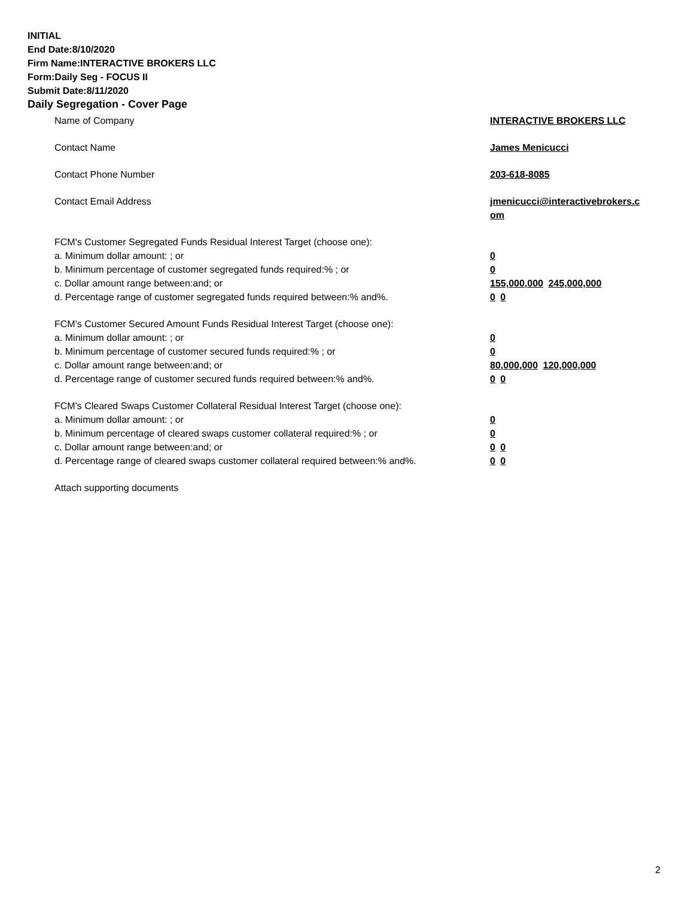INITIAL
End Date:8/10/2020
Firm Name:INTERACTIVE BROKERS LLC
Form:Daily Seg - FOCUS II
Submit Date:8/11/2020
Daily Segregation - Cover Page
Name of Company INTERACTIVE BROKERS LLC
Contact Name James Menicucci
Contact Phone Number 203-618-8085
Contact Email Address jmenicucci@interactivebrokers.c
om
FCM's Customer Segregated Funds Residual Interest Target (choose one):
a. Minimum dollar amount: ; or 0
b. Minimum percentage of customer segregated funds required:% ; or 0
c. Dollar amount range between:and; or 155,000,000 245,000,000
d. Percentage range of customer segregated funds required between:% and%. 0 0
FCM's Customer Secured Amount Funds Residual Interest Target (choose one):
a. Minimum dollar amount: ; or 0
b. Minimum percentage of customer secured funds required:% ; or 0
c. Dollar amount range between:and; or 80,000,000 120,000,000
d. Percentage range of customer secured funds required between:% and%. 0 0
FCM's Cleared Swaps Customer Collateral Residual Interest Target (choose one):
a. Minimum dollar amount: ; or 0
b. Minimum percentage of cleared swaps customer collateral required:% ; or 0
c. Dollar amount range between:and; or 0 0
d. Percentage range of cleared swaps customer collateral required between:% and%.
0 0
Attach supporting documents
2